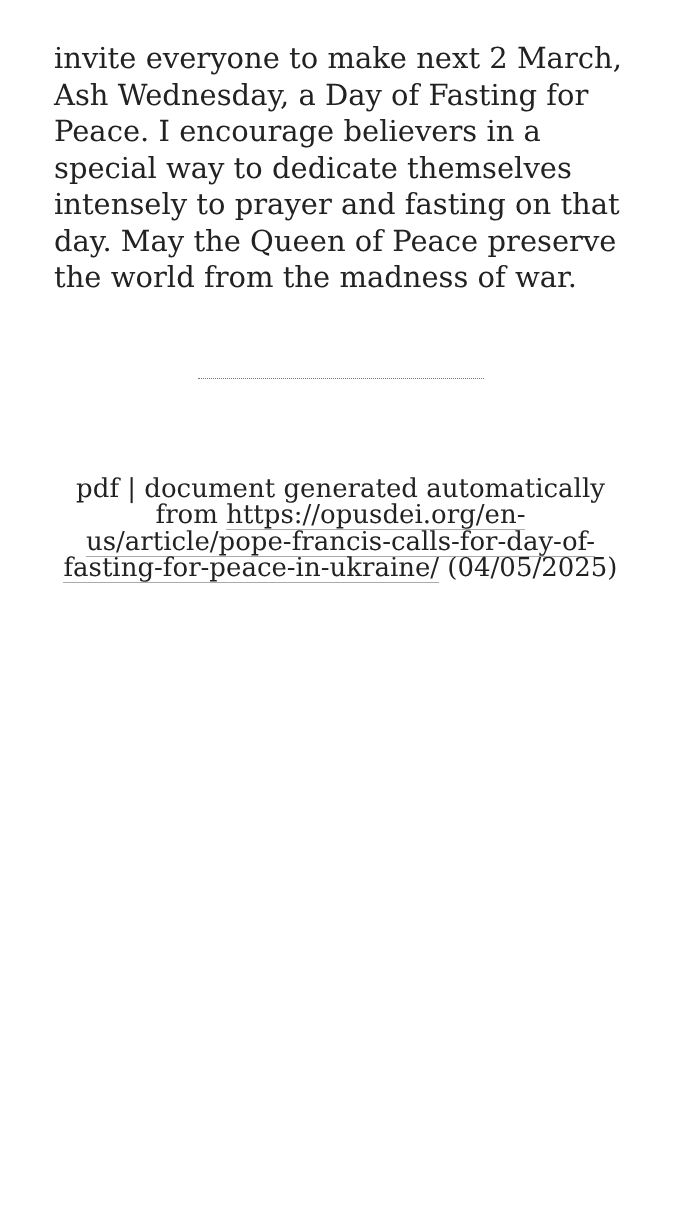invite everyone to make next 2 March, Ash Wednesday, a Day of Fasting for Peace. I encourage believers in a special way to dedicate themselves intensely to prayer and fasting on that day. May the Queen of Peace preserve the world from the madness of war.
pdf | document generated automatically from https://opusdei.org/en-us/article/pope-francis-calls-for-day-of-fasting-for-peace-in-ukraine/ (04/05/2025)